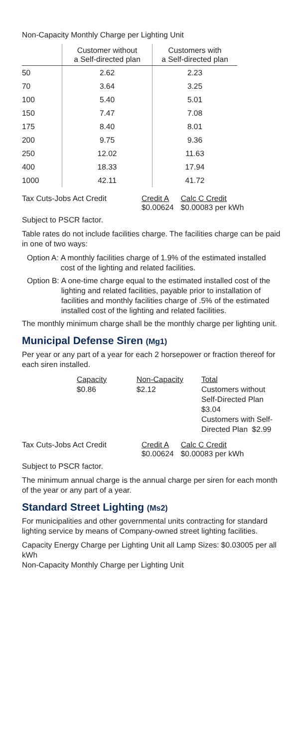Non-Capacity Monthly Charge per Lighting Unit
| | Customer without a Self-directed plan | Customers with a Self-directed plan |
| --- | --- | --- |
| 50 | 2.62 | 2.23 |
| 70 | 3.64 | 3.25 |
| 100 | 5.40 | 5.01 |
| 150 | 7.47 | 7.08 |
| 175 | 8.40 | 8.01 |
| 200 | 9.75 | 9.36 |
| 250 | 12.02 | 11.63 |
| 400 | 18.33 | 17.94 |
| 1000 | 42.11 | 41.72 |
| Tax Cuts-Jobs Act Credit | Credit A $0.00624 | Calc C Credit $0.00083 per kWh |
Subject to PSCR factor.
Table rates do not include facilities charge. The facilities charge can be paid in one of two ways:
Option A: A monthly facilities charge of 1.9% of the estimated installed cost of the lighting and related facilities.
Option B: A one-time charge equal to the estimated installed cost of the lighting and related facilities, payable prior to installation of facilities and monthly facilities charge of .5% of the estimated installed cost of the lighting and related facilities.
The monthly minimum charge shall be the monthly charge per lighting unit.
Municipal Defense Siren (Mg1)
Per year or any part of a year for each 2 horsepower or fraction thereof for each siren installed.
| Capacity $0.86 | Non-Capacity $2.12 | Total Customers without Self-Directed Plan $3.04 Customers with Self-Directed Plan $2.99 |
| Tax Cuts-Jobs Act Credit | Credit A $0.00624 | Calc C Credit $0.00083 per kWh |
Subject to PSCR factor.
The minimum annual charge is the annual charge per siren for each month of the year or any part of a year.
Standard Street Lighting (Ms2)
For municipalities and other governmental units contracting for standard lighting service by means of Company-owned street lighting facilities.
Capacity Energy Charge per Lighting Unit all Lamp Sizes: $0.03005 per all kWh
Non-Capacity Monthly Charge per Lighting Unit